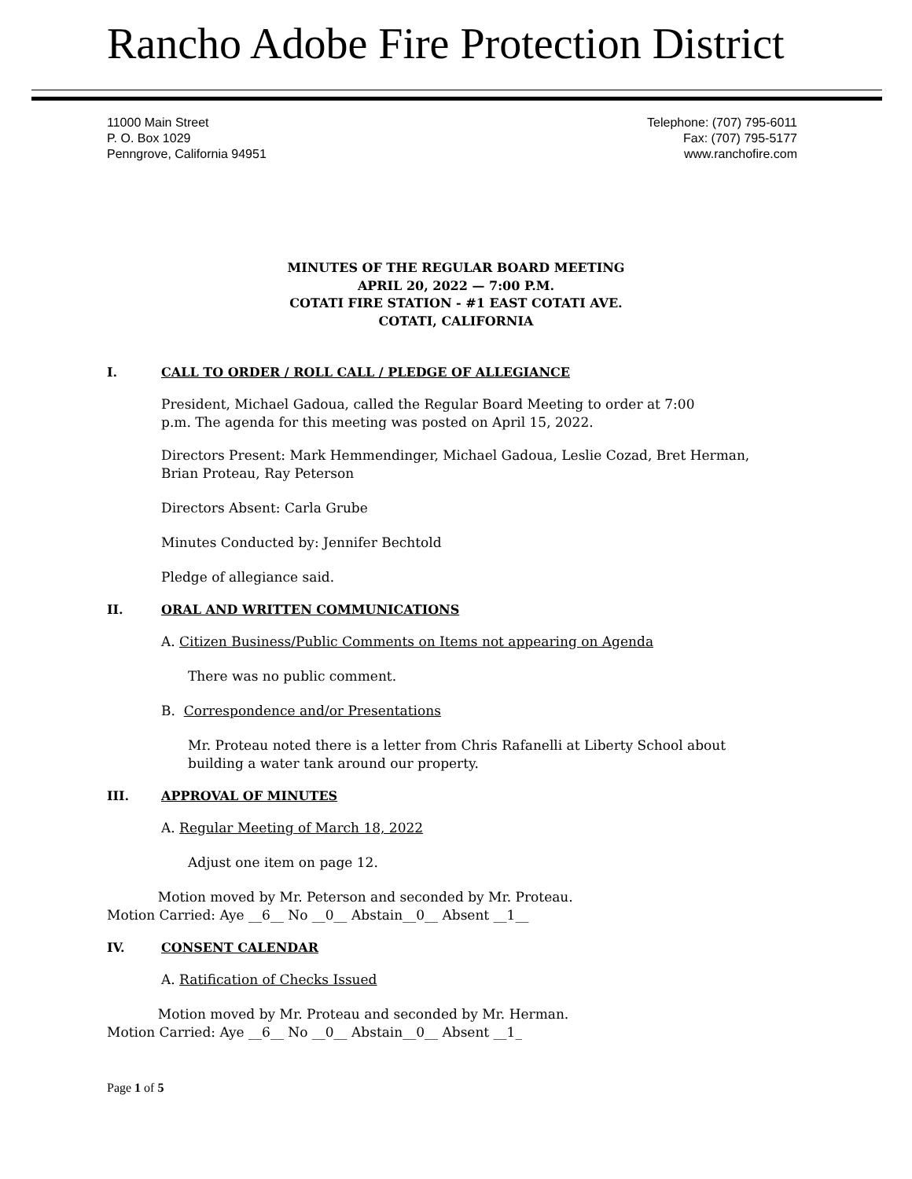Rancho Adobe Fire Protection District
11000 Main Street
P. O. Box 1029
Penngrove, California 94951
Telephone: (707) 795-6011
Fax: (707) 795-5177
www.ranchofire.com
MINUTES OF THE REGULAR BOARD MEETING
APRIL 20, 2022 — 7:00 P.M.
COTATI FIRE STATION - #1 EAST COTATI AVE.
COTATI, CALIFORNIA
I. CALL TO ORDER / ROLL CALL / PLEDGE OF ALLEGIANCE
President, Michael Gadoua, called the Regular Board Meeting to order at 7:00
p.m. The agenda for this meeting was posted on April 15, 2022.
Directors Present: Mark Hemmendinger, Michael Gadoua, Leslie Cozad, Bret Herman,
Brian Proteau, Ray Peterson
Directors Absent: Carla Grube
Minutes Conducted by: Jennifer Bechtold
Pledge of allegiance said.
II. ORAL AND WRITTEN COMMUNICATIONS
A. Citizen Business/Public Comments on Items not appearing on Agenda
There was no public comment.
B. Correspondence and/or Presentations
Mr. Proteau noted there is a letter from Chris Rafanelli at Liberty School about
building a water tank around our property.
III. APPROVAL OF MINUTES
A. Regular Meeting of March 18, 2022
Adjust one item on page 12.
Motion moved by Mr. Peterson and seconded by Mr. Proteau.
Motion Carried: Aye __6__ No __0__ Abstain__0__ Absent __1__
IV. CONSENT CALENDAR
A. Ratification of Checks Issued
Motion moved by Mr. Proteau and seconded by Mr. Herman.
Motion Carried: Aye __6__ No __0__ Abstain__0__ Absent __1_
Page 1 of 5